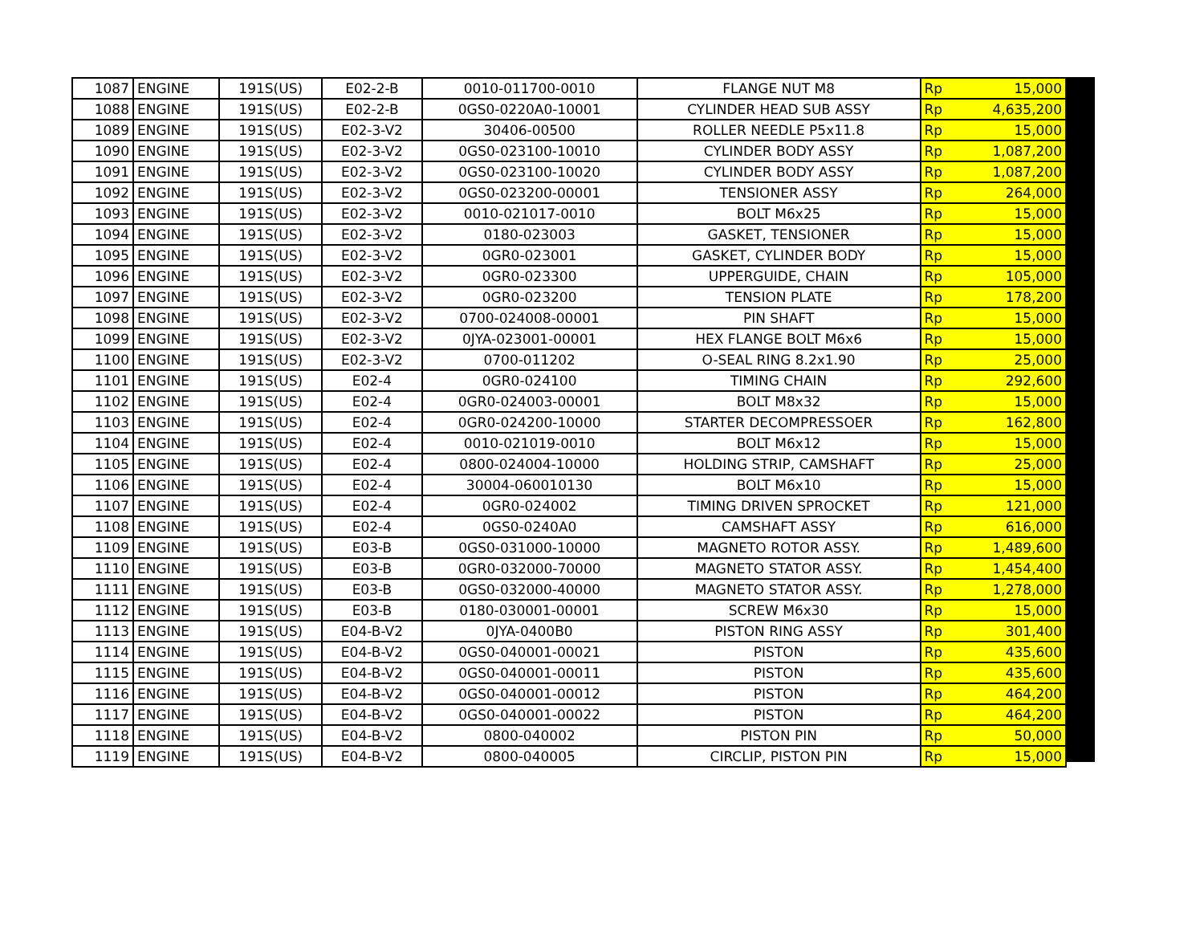| 1087 | ENGINE | 191S(US) | E02-2-B | 0010-011700-0010 | FLANGE NUT M8 | Rp | 15,000 |
| 1088 | ENGINE | 191S(US) | E02-2-B | 0GS0-0220A0-10001 | CYLINDER HEAD SUB ASSY | Rp | 4,635,200 |
| 1089 | ENGINE | 191S(US) | E02-3-V2 | 30406-00500 | ROLLER NEEDLE P5x11.8 | Rp | 15,000 |
| 1090 | ENGINE | 191S(US) | E02-3-V2 | 0GS0-023100-10010 | CYLINDER BODY ASSY | Rp | 1,087,200 |
| 1091 | ENGINE | 191S(US) | E02-3-V2 | 0GS0-023100-10020 | CYLINDER BODY ASSY | Rp | 1,087,200 |
| 1092 | ENGINE | 191S(US) | E02-3-V2 | 0GS0-023200-00001 | TENSIONER ASSY | Rp | 264,000 |
| 1093 | ENGINE | 191S(US) | E02-3-V2 | 0010-021017-0010 | BOLT M6x25 | Rp | 15,000 |
| 1094 | ENGINE | 191S(US) | E02-3-V2 | 0180-023003 | GASKET, TENSIONER | Rp | 15,000 |
| 1095 | ENGINE | 191S(US) | E02-3-V2 | 0GR0-023001 | GASKET, CYLINDER BODY | Rp | 15,000 |
| 1096 | ENGINE | 191S(US) | E02-3-V2 | 0GR0-023300 | UPPERGUIDE, CHAIN | Rp | 105,000 |
| 1097 | ENGINE | 191S(US) | E02-3-V2 | 0GR0-023200 | TENSION PLATE | Rp | 178,200 |
| 1098 | ENGINE | 191S(US) | E02-3-V2 | 0700-024008-00001 | PIN SHAFT | Rp | 15,000 |
| 1099 | ENGINE | 191S(US) | E02-3-V2 | 0JYA-023001-00001 | HEX FLANGE BOLT M6x6 | Rp | 15,000 |
| 1100 | ENGINE | 191S(US) | E02-3-V2 | 0700-011202 | O-SEAL RING 8.2x1.90 | Rp | 25,000 |
| 1101 | ENGINE | 191S(US) | E02-4 | 0GR0-024100 | TIMING CHAIN | Rp | 292,600 |
| 1102 | ENGINE | 191S(US) | E02-4 | 0GR0-024003-00001 | BOLT M8x32 | Rp | 15,000 |
| 1103 | ENGINE | 191S(US) | E02-4 | 0GR0-024200-10000 | STARTER DECOMPRESSOER | Rp | 162,800 |
| 1104 | ENGINE | 191S(US) | E02-4 | 0010-021019-0010 | BOLT M6x12 | Rp | 15,000 |
| 1105 | ENGINE | 191S(US) | E02-4 | 0800-024004-10000 | HOLDING STRIP, CAMSHAFT | Rp | 25,000 |
| 1106 | ENGINE | 191S(US) | E02-4 | 30004-060010130 | BOLT M6x10 | Rp | 15,000 |
| 1107 | ENGINE | 191S(US) | E02-4 | 0GR0-024002 | TIMING DRIVEN SPROCKET | Rp | 121,000 |
| 1108 | ENGINE | 191S(US) | E02-4 | 0GS0-0240A0 | CAMSHAFT ASSY | Rp | 616,000 |
| 1109 | ENGINE | 191S(US) | E03-B | 0GS0-031000-10000 | MAGNETO ROTOR ASSY. | Rp | 1,489,600 |
| 1110 | ENGINE | 191S(US) | E03-B | 0GR0-032000-70000 | MAGNETO STATOR ASSY. | Rp | 1,454,400 |
| 1111 | ENGINE | 191S(US) | E03-B | 0GS0-032000-40000 | MAGNETO STATOR ASSY. | Rp | 1,278,000 |
| 1112 | ENGINE | 191S(US) | E03-B | 0180-030001-00001 | SCREW M6x30 | Rp | 15,000 |
| 1113 | ENGINE | 191S(US) | E04-B-V2 | 0JYA-0400B0 | PISTON RING ASSY | Rp | 301,400 |
| 1114 | ENGINE | 191S(US) | E04-B-V2 | 0GS0-040001-00021 | PISTON | Rp | 435,600 |
| 1115 | ENGINE | 191S(US) | E04-B-V2 | 0GS0-040001-00011 | PISTON | Rp | 435,600 |
| 1116 | ENGINE | 191S(US) | E04-B-V2 | 0GS0-040001-00012 | PISTON | Rp | 464,200 |
| 1117 | ENGINE | 191S(US) | E04-B-V2 | 0GS0-040001-00022 | PISTON | Rp | 464,200 |
| 1118 | ENGINE | 191S(US) | E04-B-V2 | 0800-040002 | PISTON PIN | Rp | 50,000 |
| 1119 | ENGINE | 191S(US) | E04-B-V2 | 0800-040005 | CIRCLIP, PISTON PIN | Rp | 15,000 |